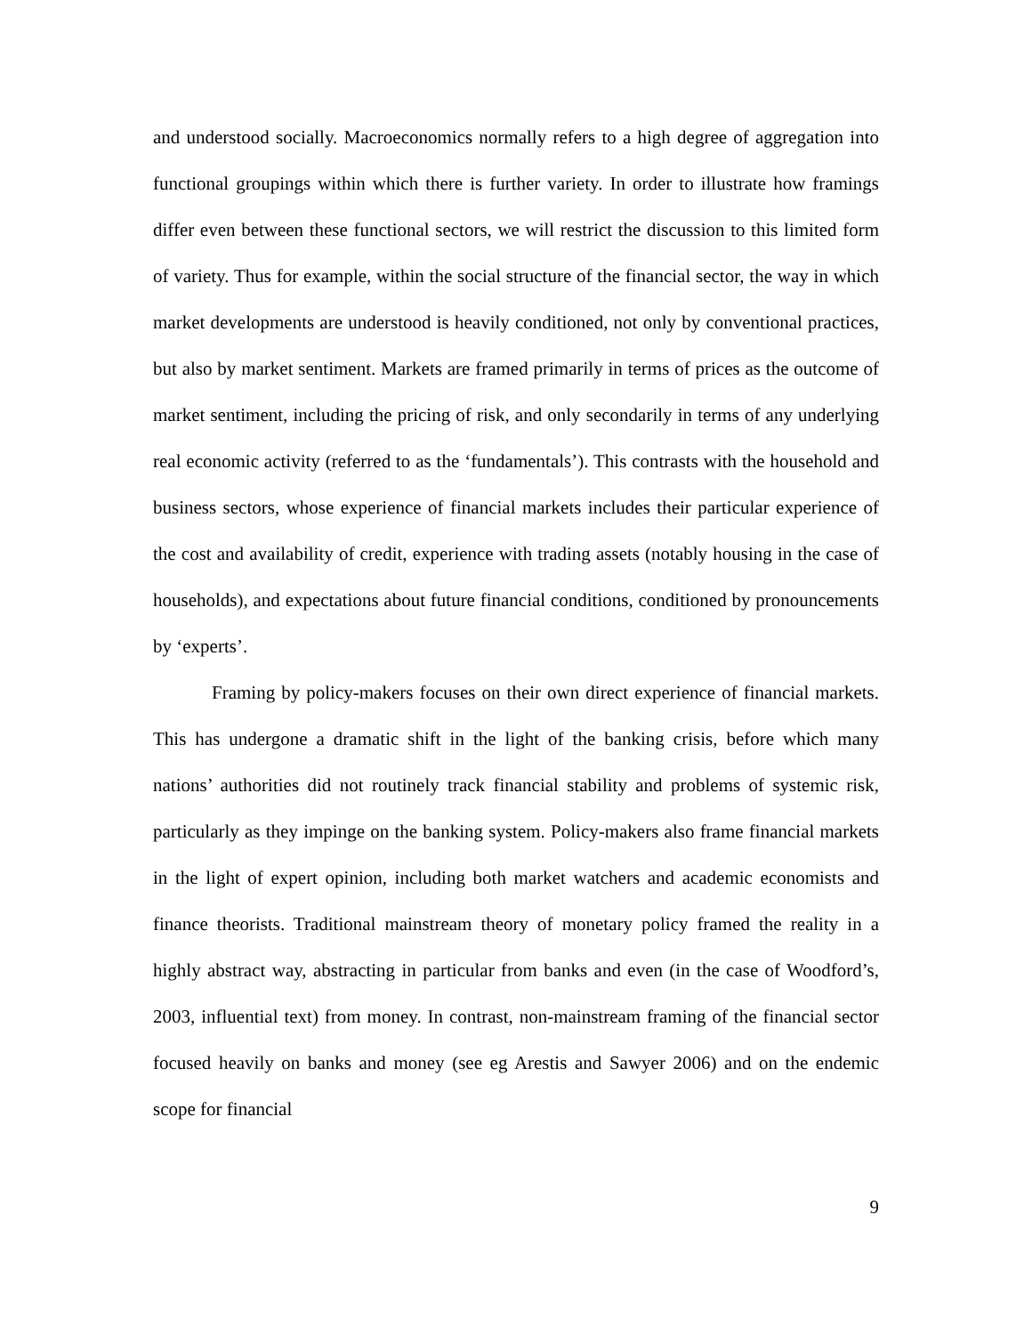and understood socially. Macroeconomics normally refers to a high degree of aggregation into functional groupings within which there is further variety. In order to illustrate how framings differ even between these functional sectors, we will restrict the discussion to this limited form of variety. Thus for example, within the social structure of the financial sector, the way in which market developments are understood is heavily conditioned, not only by conventional practices, but also by market sentiment. Markets are framed primarily in terms of prices as the outcome of market sentiment, including the pricing of risk, and only secondarily in terms of any underlying real economic activity (referred to as the ‘fundamentals’). This contrasts with the household and business sectors, whose experience of financial markets includes their particular experience of the cost and availability of credit, experience with trading assets (notably housing in the case of households), and expectations about future financial conditions, conditioned by pronouncements by ‘experts’.
Framing by policy-makers focuses on their own direct experience of financial markets. This has undergone a dramatic shift in the light of the banking crisis, before which many nations’ authorities did not routinely track financial stability and problems of systemic risk, particularly as they impinge on the banking system. Policy-makers also frame financial markets in the light of expert opinion, including both market watchers and academic economists and finance theorists. Traditional mainstream theory of monetary policy framed the reality in a highly abstract way, abstracting in particular from banks and even (in the case of Woodford’s, 2003, influential text) from money. In contrast, non-mainstream framing of the financial sector focused heavily on banks and money (see eg Arestis and Sawyer 2006) and on the endemic scope for financial
9